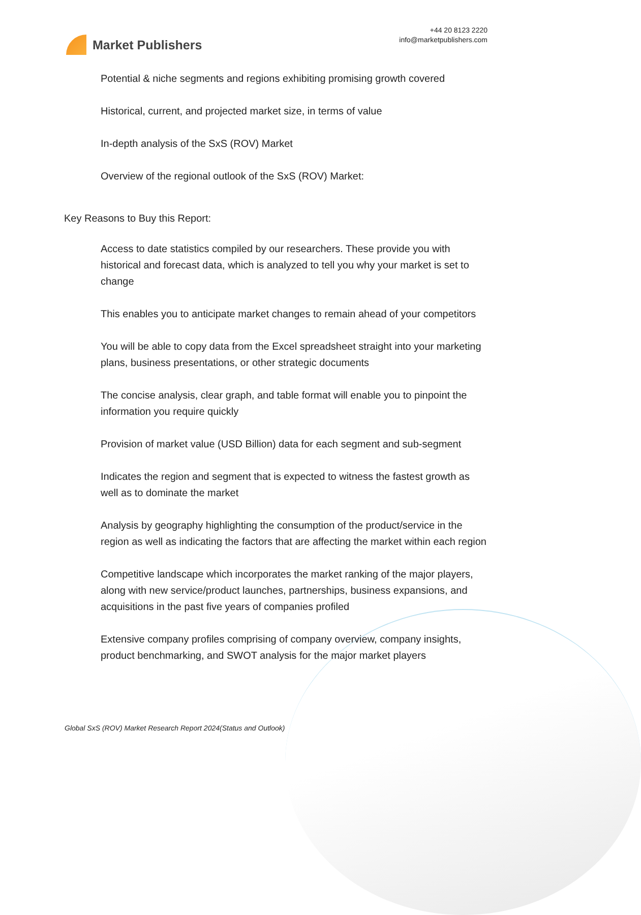Market Publishers
+44 20 8123 2220
info@marketpublishers.com
Potential & niche segments and regions exhibiting promising growth covered
Historical, current, and projected market size, in terms of value
In-depth analysis of the SxS (ROV) Market
Overview of the regional outlook of the SxS (ROV) Market:
Key Reasons to Buy this Report:
Access to date statistics compiled by our researchers. These provide you with historical and forecast data, which is analyzed to tell you why your market is set to change
This enables you to anticipate market changes to remain ahead of your competitors
You will be able to copy data from the Excel spreadsheet straight into your marketing plans, business presentations, or other strategic documents
The concise analysis, clear graph, and table format will enable you to pinpoint the information you require quickly
Provision of market value (USD Billion) data for each segment and sub-segment
Indicates the region and segment that is expected to witness the fastest growth as well as to dominate the market
Analysis by geography highlighting the consumption of the product/service in the region as well as indicating the factors that are affecting the market within each region
Competitive landscape which incorporates the market ranking of the major players, along with new service/product launches, partnerships, business expansions, and acquisitions in the past five years of companies profiled
Extensive company profiles comprising of company overview, company insights, product benchmarking, and SWOT analysis for the major market players
Global SxS (ROV) Market Research Report 2024(Status and Outlook)